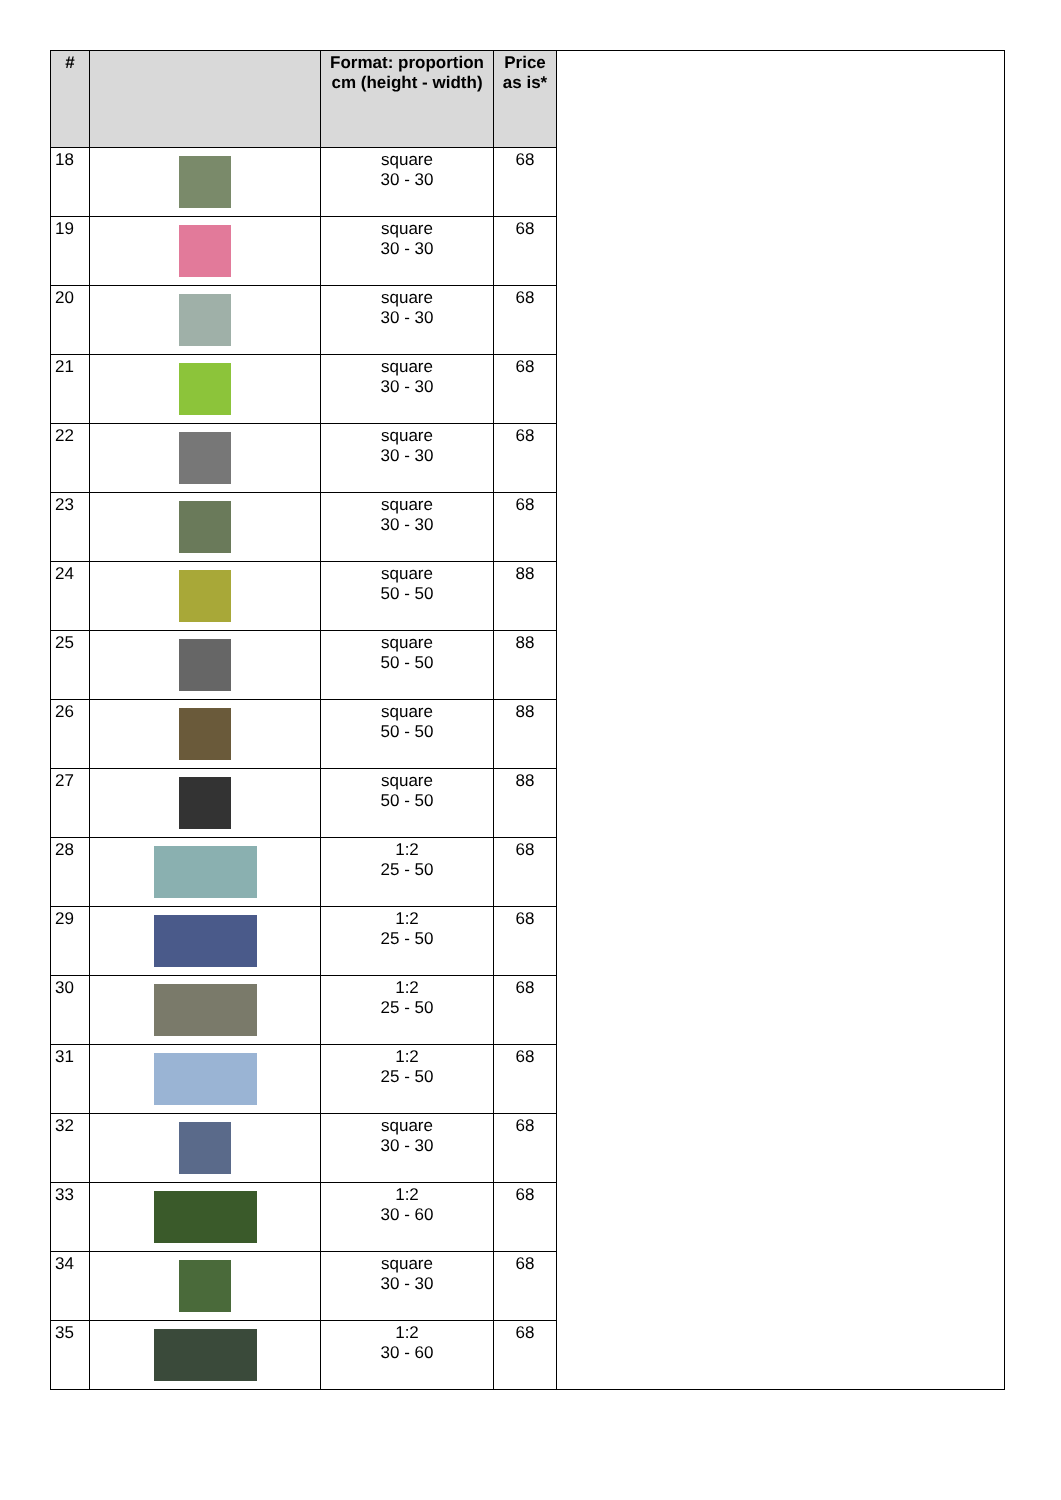| # | | Format: proportion cm (height - width) | Price as is* | |
| --- | --- | --- | --- | --- |
| 18 | | square 30 - 30 | 68 | |
| 19 | | square 30 - 30 | 68 | |
| 20 | | square 30 - 30 | 68 | |
| 21 | | square 30 - 30 | 68 | |
| 22 | | square 30 - 30 | 68 | |
| 23 | | square 30 - 30 | 68 | |
| 24 | | square 50 - 50 | 88 | |
| 25 | | square 50 - 50 | 88 | |
| 26 | | square 50 - 50 | 88 | |
| 27 | | square 50 - 50 | 88 | |
| 28 | | 1:2 25 - 50 | 68 | |
| 29 | | 1:2 25 - 50 | 68 | |
| 30 | | 1:2 25 - 50 | 68 | |
| 31 | | 1:2 25 - 50 | 68 | |
| 32 | | square 30 - 30 | 68 | |
| 33 | | 1:2 30 - 60 | 68 | |
| 34 | | square 30 - 30 | 68 | |
| 35 | | 1:2 30 - 60 | 68 | |